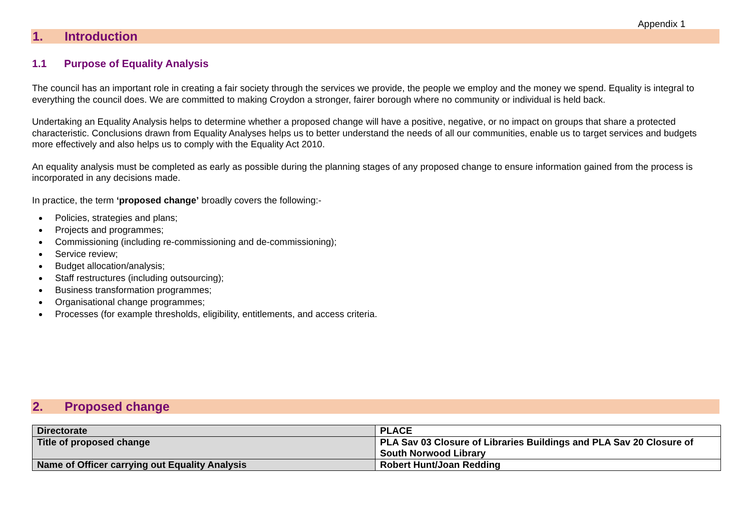Appendix 1
1. Introduction
1.1 Purpose of Equality Analysis
The council has an important role in creating a fair society through the services we provide, the people we employ and the money we spend. Equality is integral to everything the council does. We are committed to making Croydon a stronger, fairer borough where no community or individual is held back.
Undertaking an Equality Analysis helps to determine whether a proposed change will have a positive, negative, or no impact on groups that share a protected characteristic. Conclusions drawn from Equality Analyses helps us to better understand the needs of all our communities, enable us to target services and budgets more effectively and also helps us to comply with the Equality Act 2010.
An equality analysis must be completed as early as possible during the planning stages of any proposed change to ensure information gained from the process is incorporated in any decisions made.
In practice, the term ‘proposed change’ broadly covers the following:-
Policies, strategies and plans;
Projects and programmes;
Commissioning (including re-commissioning and de-commissioning);
Service review;
Budget allocation/analysis;
Staff restructures (including outsourcing);
Business transformation programmes;
Organisational change programmes;
Processes (for example thresholds, eligibility, entitlements, and access criteria.
2. Proposed change
| Directorate | PLACE |
| Title of proposed change | PLA Sav 03 Closure of Libraries Buildings and PLA Sav 20 Closure of South Norwood Library |
| Name of Officer carrying out Equality Analysis | Robert Hunt/Joan Redding |